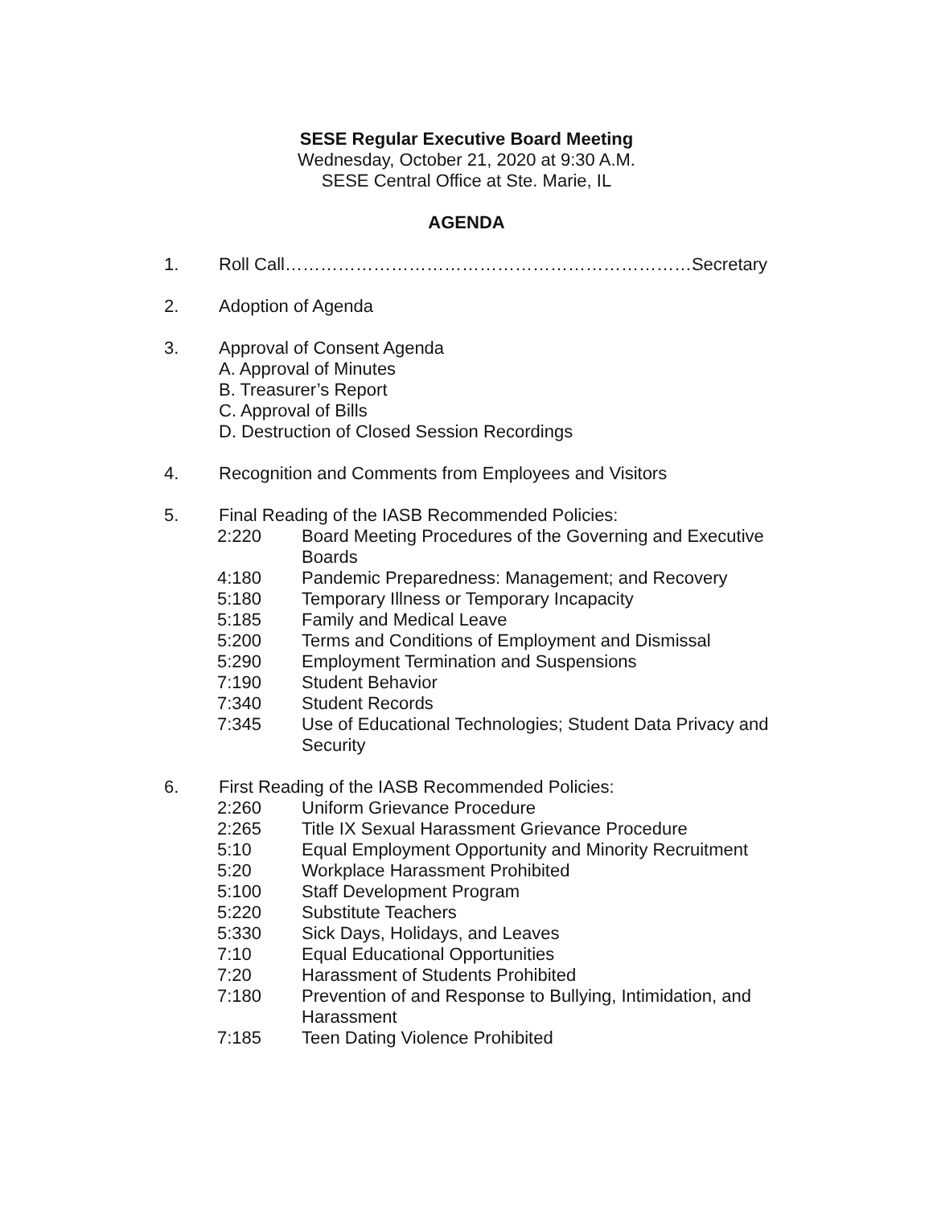SESE Regular Executive Board Meeting
Wednesday, October 21, 2020 at 9:30 A.M.
SESE Central Office at Ste. Marie, IL
AGENDA
1. Roll Call……………………………………………………………Secretary
2. Adoption of Agenda
3. Approval of Consent Agenda
A. Approval of Minutes
B. Treasurer’s Report
C. Approval of Bills
D. Destruction of Closed Session Recordings
4. Recognition and Comments from Employees and Visitors
5. Final Reading of the IASB Recommended Policies:
2:220 Board Meeting Procedures of the Governing and Executive Boards
4:180 Pandemic Preparedness: Management; and Recovery
5:180 Temporary Illness or Temporary Incapacity
5:185 Family and Medical Leave
5:200 Terms and Conditions of Employment and Dismissal
5:290 Employment Termination and Suspensions
7:190 Student Behavior
7:340 Student Records
7:345 Use of Educational Technologies; Student Data Privacy and Security
6. First Reading of the IASB Recommended Policies:
2:260 Uniform Grievance Procedure
2:265 Title IX Sexual Harassment Grievance Procedure
5:10 Equal Employment Opportunity and Minority Recruitment
5:20 Workplace Harassment Prohibited
5:100 Staff Development Program
5:220 Substitute Teachers
5:330 Sick Days, Holidays, and Leaves
7:10 Equal Educational Opportunities
7:20 Harassment of Students Prohibited
7:180 Prevention of and Response to Bullying, Intimidation, and Harassment
7:185 Teen Dating Violence Prohibited